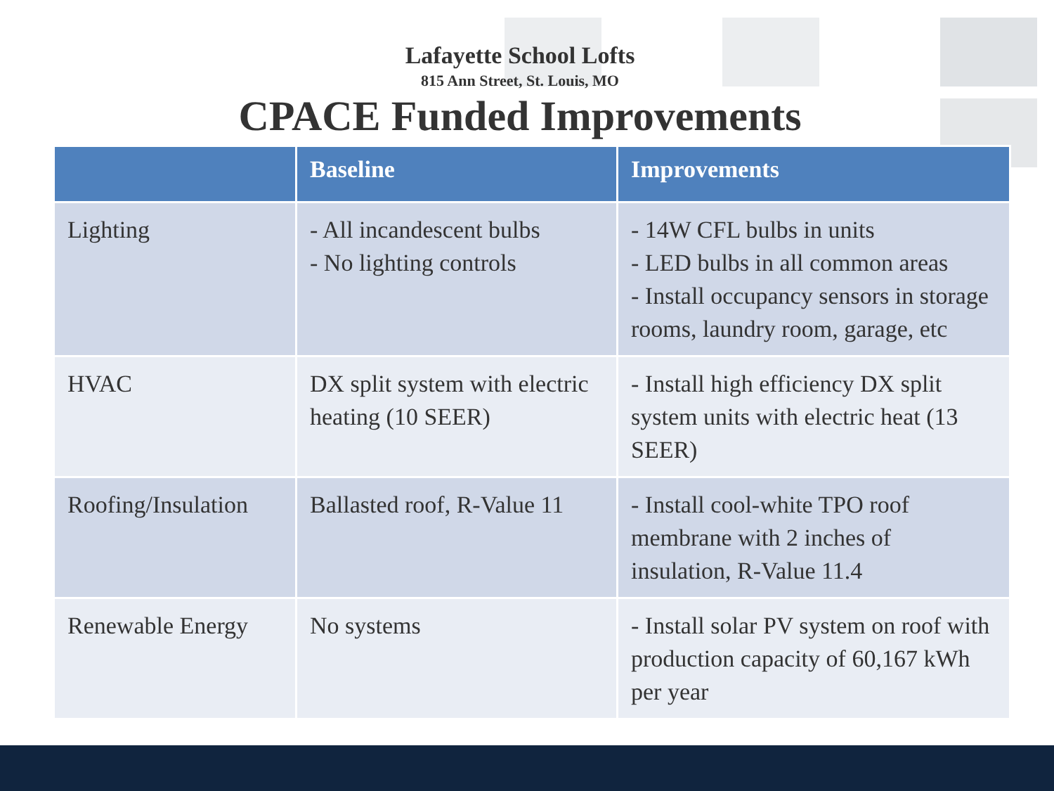Lafayette School Lofts
815 Ann Street, St. Louis, MO
CPACE Funded Improvements
| | Baseline | Improvements |
| --- | --- | --- |
| Lighting | - All incandescent bulbs - No lighting controls | - 14W CFL bulbs in units - LED bulbs in all common areas - Install occupancy sensors in storage rooms, laundry room, garage, etc |
| HVAC | DX split system with electric heating (10 SEER) | - Install high efficiency DX split system units with electric heat (13 SEER) |
| Roofing/Insulation | Ballasted roof, R-Value 11 | - Install cool-white TPO roof membrane with 2 inches of insulation, R-Value 11.4 |
| Renewable Energy | No systems | - Install solar PV system on roof with production capacity of 60,167 kWh per year |